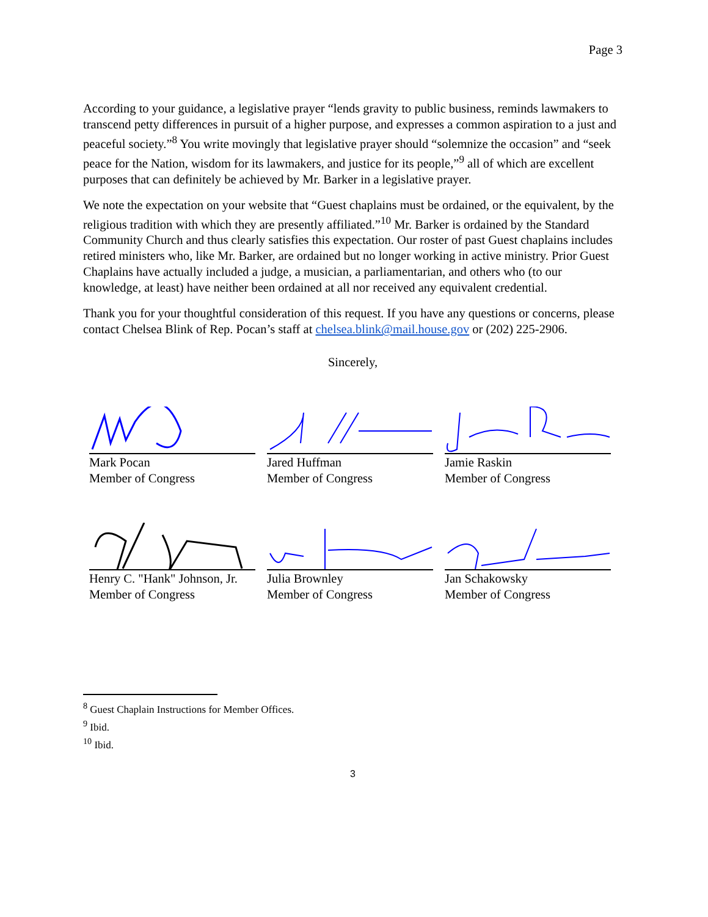Page 3
According to your guidance, a legislative prayer “lends gravity to public business, reminds lawmakers to transcend petty differences in pursuit of a higher purpose, and expresses a common aspiration to a just and peaceful society.”<sup>8</sup> You write movingly that legislative prayer should “solemnize the occasion” and “seek peace for the Nation, wisdom for its lawmakers, and justice for its people,”<sup>9</sup> all of which are excellent purposes that can definitely be achieved by Mr. Barker in a legislative prayer.
We note the expectation on your website that “Guest chaplains must be ordained, or the equivalent, by the religious tradition with which they are presently affiliated.”<sup>10</sup> Mr. Barker is ordained by the Standard Community Church and thus clearly satisfies this expectation. Our roster of past Guest chaplains includes retired ministers who, like Mr. Barker, are ordained but no longer working in active ministry. Prior Guest Chaplains have actually included a judge, a musician, a parliamentarian, and others who (to our knowledge, at least) have neither been ordained at all nor received any equivalent credential.
Thank you for your thoughtful consideration of this request. If you have any questions or concerns, please contact Chelsea Blink of Rep. Pocan’s staff at chelsea.blink@mail.house.gov or (202) 225-2906.
Sincerely,
Mark Pocan
Member of Congress
Jared Huffman
Member of Congress
Jamie Raskin
Member of Congress
Henry C. "Hank" Johnson, Jr.
Member of Congress
Julia Brownley
Member of Congress
Jan Schakowsky
Member of Congress
<sup>8</sup> Guest Chaplain Instructions for Member Offices.
<sup>9</sup> Ibid.
<sup>10</sup> Ibid.
3